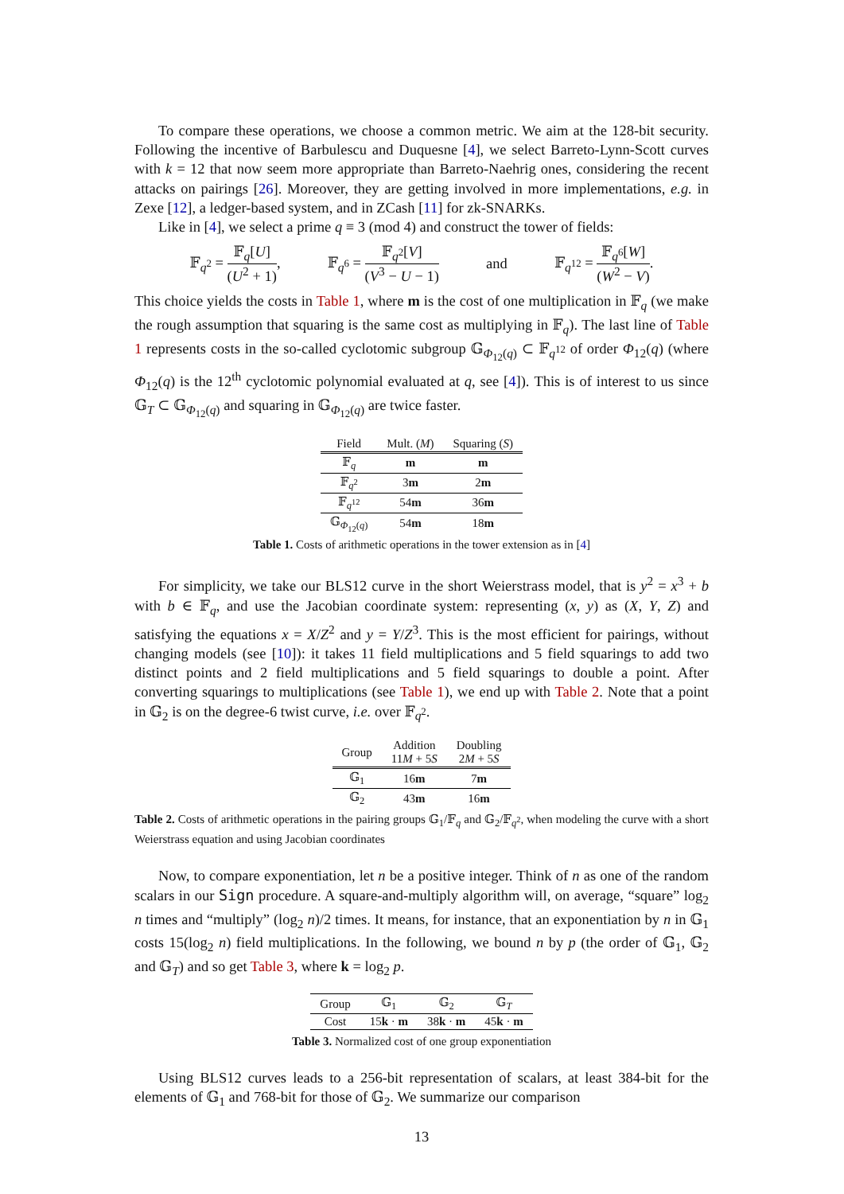To compare these operations, we choose a common metric. We aim at the 128-bit security. Following the incentive of Barbulescu and Duquesne [4], we select Barreto-Lynn-Scott curves with k = 12 that now seem more appropriate than Barreto-Naehrig ones, considering the recent attacks on pairings [26]. Moreover, they are getting involved in more implementations, e.g. in Zexe [12], a ledger-based system, and in ZCash [11] for zk-SNARKs.
Like in [4], we select a prime q ≡ 3 (mod 4) and construct the tower of fields:
𝔽<sub>q<sup>2</sup></sub> = 𝔽<sub>q</sub>[U] (U<sup>2</sup> + 1), 𝔽<sub>q<sup>6</sup></sub> = 𝔽<sub>q<sup>2</sup></sub>[V] (V<sup>3</sup> − U − 1) and 𝔽<sub>q<sup>12</sup></sub> = 𝔽<sub>q<sup>6</sup></sub>[W] (W<sup>2</sup> − V).
This choice yields the costs in Table 1, where m is the cost of one multiplication in 𝔽<sub>q</sub> (we make the rough assumption that squaring is the same cost as multiplying in 𝔽<sub>q</sub>). The last line of Table 1 represents costs in the so-called cyclotomic subgroup 𝔾<sub>Φ<sub>12</sub>(q)</sub> ⊂ 𝔽<sub>q<sup>12</sup></sub> of order Φ<sub>12</sub>(q) (where Φ<sub>12</sub>(q) is the 12<sup>th</sup> cyclotomic polynomial evaluated at q, see [4]). This is of interest to us since 𝔾<sub>T</sub> ⊂ 𝔾<sub>Φ<sub>12</sub>(q)</sub> and squaring in 𝔾<sub>Φ<sub>12</sub>(q)</sub> are twice faster.
| Field | Mult. ( M ) | Squaring ( S ) |
| --- | --- | --- |
| 𝔽<sub>q</sub> | m | m |
| 𝔽<sub>q<sup>2</sup></sub> | 3 m | 2 m |
| 𝔽<sub>q<sup>12</sup></sub> | 54 m | 36 m |
| 𝔾<sub>Φ<sub>12</sub>(q)</sub> | 54 m | 18 m |
Table 1. Costs of arithmetic operations in the tower extension as in [4]
For simplicity, we take our BLS12 curve in the short Weierstrass model, that is y<sup>2</sup> = x<sup>3</sup> + b with b ∈ 𝔽<sub>q</sub>, and use the Jacobian coordinate system: representing (x, y) as (X, Y, Z) and satisfying the equations x = X/Z<sup>2</sup> and y = Y/Z<sup>3</sup>. This is the most efficient for pairings, without changing models (see [10]): it takes 11 field multiplications and 5 field squarings to add two distinct points and 2 field multiplications and 5 field squarings to double a point. After converting squarings to multiplications (see Table 1), we end up with Table 2. Note that a point in 𝔾<sub>2</sub> is on the degree-6 twist curve, i.e. over 𝔽<sub>q<sup>2</sup></sub>.
| Group | Addition 11 M + 5 S | Doubling 2 M + 5 S |
| --- | --- | --- |
| 𝔾<sub>1</sub> | 16 m | 7 m |
| 𝔾<sub>2</sub> | 43 m | 16 m |
Table 2. Costs of arithmetic operations in the pairing groups 𝔾<sub>1</sub>/𝔽<sub>q</sub> and 𝔾<sub>2</sub>/𝔽<sub>q<sup>2</sup></sub>, when modeling the curve with a short Weierstrass equation and using Jacobian coordinates
Now, to compare exponentiation, let n be a positive integer. Think of n as one of the random scalars in our Sign procedure. A square-and-multiply algorithm will, on average, “square” log<sub>2</sub> n times and “multiply” (log<sub>2</sub> n)/2 times. It means, for instance, that an exponentiation by n in 𝔾<sub>1</sub> costs 15(log<sub>2</sub> n) field multiplications. In the following, we bound n by p (the order of 𝔾<sub>1</sub>, 𝔾<sub>2</sub> and 𝔾<sub>T</sub>) and so get Table 3, where k = log<sub>2</sub> p.
| Group | 𝔾<sub>1</sub> | 𝔾<sub>2</sub> | 𝔾<sub>T</sub> |
| Cost | 15 k · m | 38 k · m | 45 k · m |
Table 3. Normalized cost of one group exponentiation
Using BLS12 curves leads to a 256-bit representation of scalars, at least 384-bit for the elements of 𝔾<sub>1</sub> and 768-bit for those of 𝔾<sub>2</sub>. We summarize our comparison
13